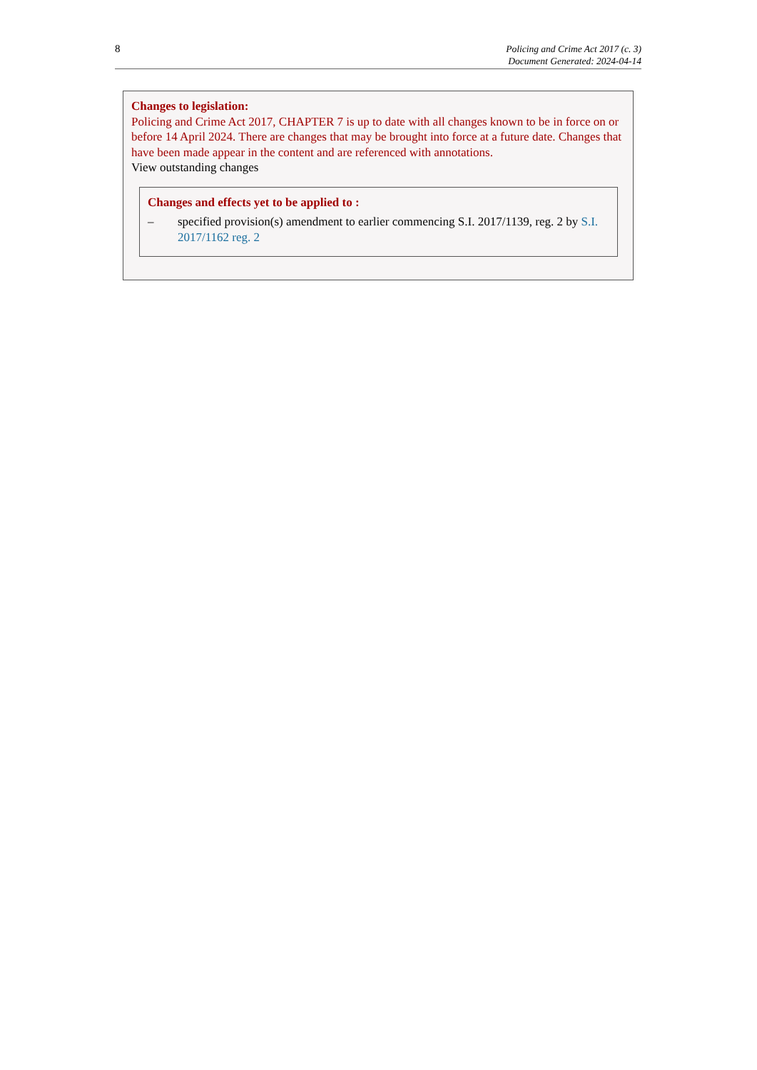8
Policing and Crime Act 2017 (c. 3)
Document Generated: 2024-04-14
Changes to legislation:
Policing and Crime Act 2017, CHAPTER 7 is up to date with all changes known to be in force on or before 14 April 2024. There are changes that may be brought into force at a future date. Changes that have been made appear in the content and are referenced with annotations.
View outstanding changes
Changes and effects yet to be applied to :
– specified provision(s) amendment to earlier commencing S.I. 2017/1139, reg. 2 by S.I. 2017/1162 reg. 2